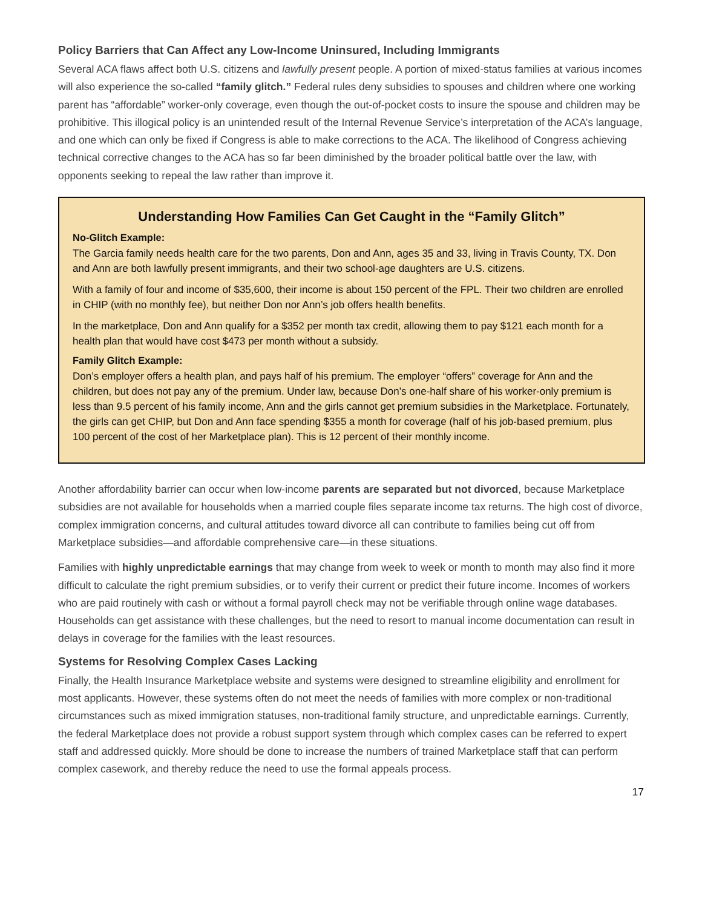Policy Barriers that Can Affect any Low-Income Uninsured, Including Immigrants
Several ACA flaws affect both U.S. citizens and lawfully present people. A portion of mixed-status families at various incomes will also experience the so-called “family glitch.” Federal rules deny subsidies to spouses and children where one working parent has “affordable” worker-only coverage, even though the out-of-pocket costs to insure the spouse and children may be prohibitive. This illogical policy is an unintended result of the Internal Revenue Service’s interpretation of the ACA’s language, and one which can only be fixed if Congress is able to make corrections to the ACA. The likelihood of Congress achieving technical corrective changes to the ACA has so far been diminished by the broader political battle over the law, with opponents seeking to repeal the law rather than improve it.
Understanding How Families Can Get Caught in the “Family Glitch”
No-Glitch Example:
The Garcia family needs health care for the two parents, Don and Ann, ages 35 and 33, living in Travis County, TX. Don and Ann are both lawfully present immigrants, and their two school-age daughters are U.S. citizens.
With a family of four and income of $35,600, their income is about 150 percent of the FPL. Their two children are enrolled in CHIP (with no monthly fee), but neither Don nor Ann’s job offers health benefits.
In the marketplace, Don and Ann qualify for a $352 per month tax credit, allowing them to pay $121 each month for a health plan that would have cost $473 per month without a subsidy.
Family Glitch Example:
Don’s employer offers a health plan, and pays half of his premium. The employer “offers” coverage for Ann and the children, but does not pay any of the premium. Under law, because Don’s one-half share of his worker-only premium is less than 9.5 percent of his family income, Ann and the girls cannot get premium subsidies in the Marketplace. Fortunately, the girls can get CHIP, but Don and Ann face spending $355 a month for coverage (half of his job-based premium, plus 100 percent of the cost of her Marketplace plan). This is 12 percent of their monthly income.
Another affordability barrier can occur when low-income parents are separated but not divorced, because Marketplace subsidies are not available for households when a married couple files separate income tax returns. The high cost of divorce, complex immigration concerns, and cultural attitudes toward divorce all can contribute to families being cut off from Marketplace subsidies—and affordable comprehensive care—in these situations.
Families with highly unpredictable earnings that may change from week to week or month to month may also find it more difficult to calculate the right premium subsidies, or to verify their current or predict their future income. Incomes of workers who are paid routinely with cash or without a formal payroll check may not be verifiable through online wage databases. Households can get assistance with these challenges, but the need to resort to manual income documentation can result in delays in coverage for the families with the least resources.
Systems for Resolving Complex Cases Lacking
Finally, the Health Insurance Marketplace website and systems were designed to streamline eligibility and enrollment for most applicants. However, these systems often do not meet the needs of families with more complex or non-traditional circumstances such as mixed immigration statuses, non-traditional family structure, and unpredictable earnings. Currently, the federal Marketplace does not provide a robust support system through which complex cases can be referred to expert staff and addressed quickly. More should be done to increase the numbers of trained Marketplace staff that can perform complex casework, and thereby reduce the need to use the formal appeals process.
17